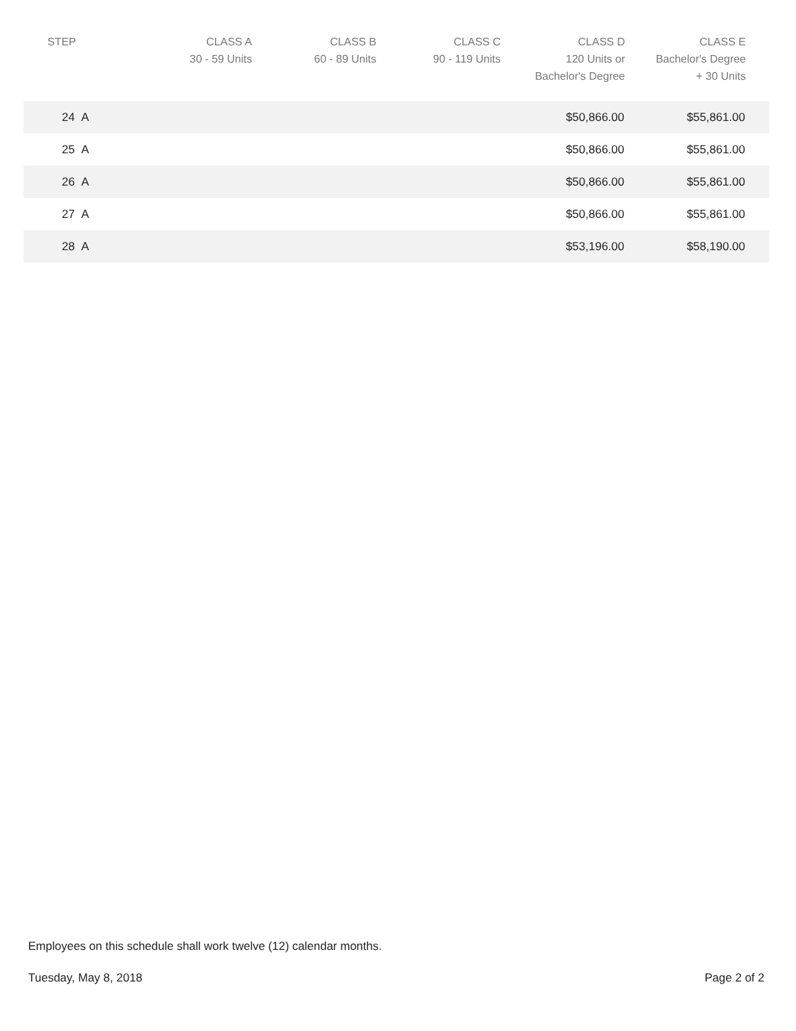| STEP | CLASS A 30 - 59 Units | CLASS B 60 - 89 Units | CLASS C 90 - 119 Units | CLASS D 120 Units or Bachelor's Degree | CLASS E Bachelor's Degree + 30 Units | |
| --- | --- | --- | --- | --- | --- | --- |
| 24 A | | | | $50,866.00 | $55,861.00 | |
| 25 A | | | | $50,866.00 | $55,861.00 | |
| 26 A | | | | $50,866.00 | $55,861.00 | |
| 27 A | | | | $50,866.00 | $55,861.00 | |
| 28 A | | | | $53,196.00 | $58,190.00 | |
Employees on this schedule shall work twelve (12) calendar months.
Tuesday, May 8, 2018 Page 2 of 2